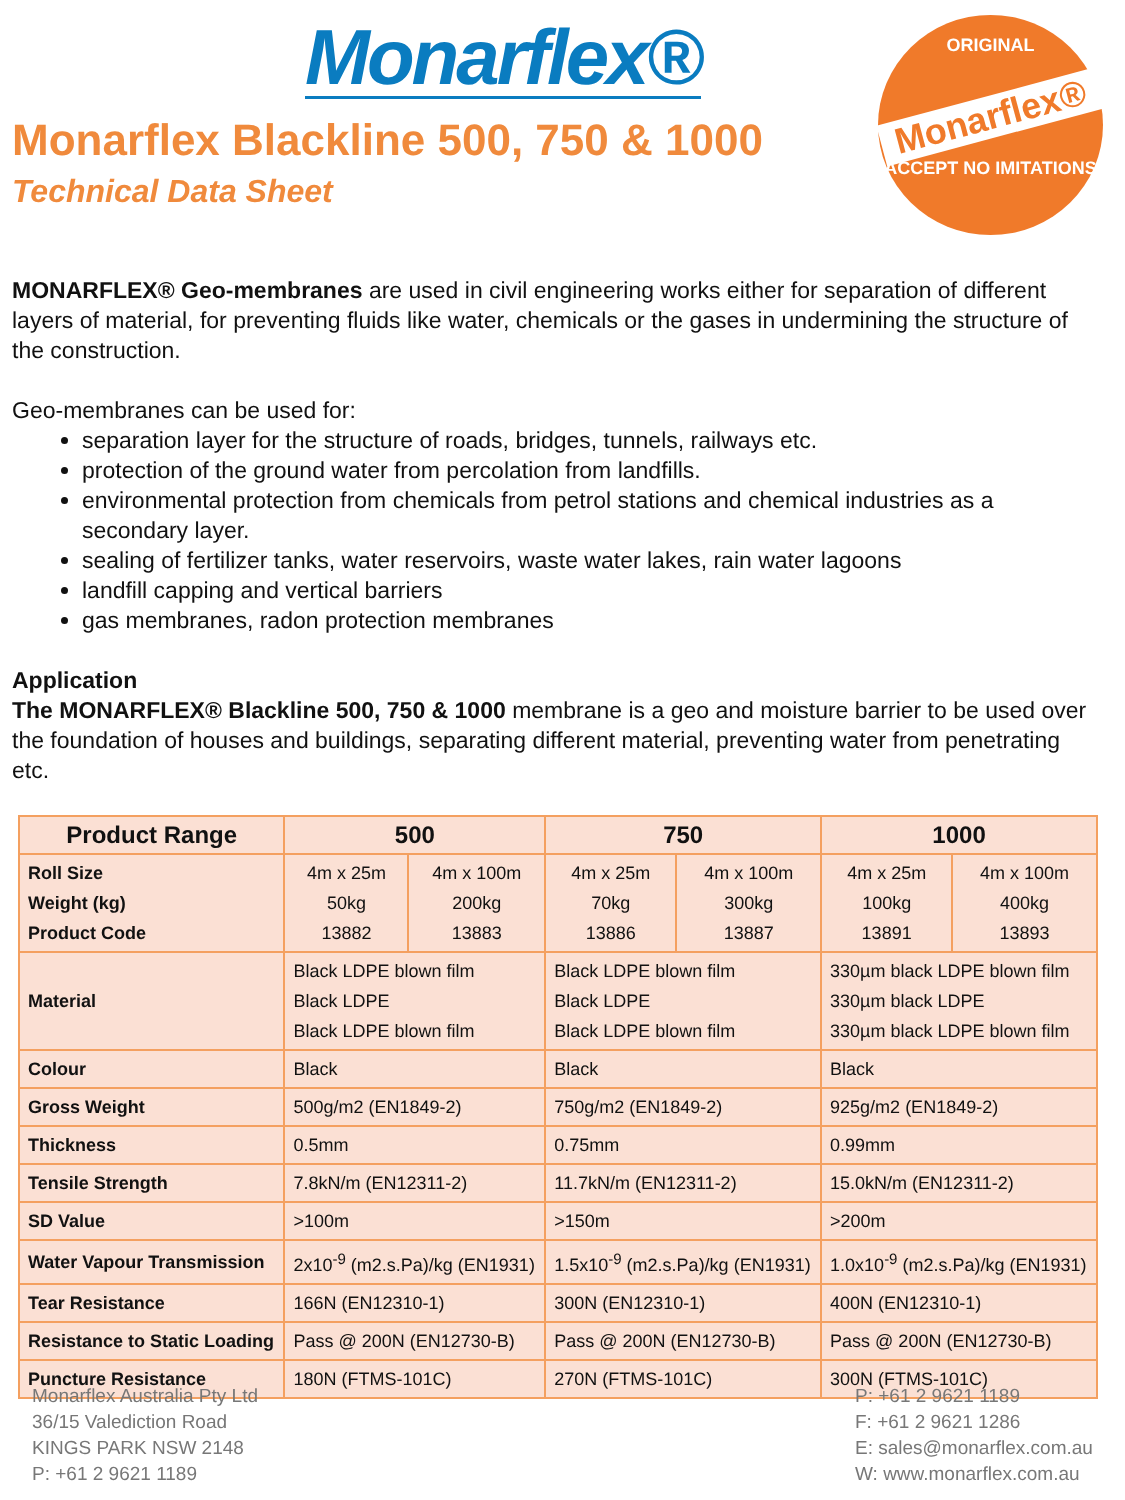Monarflex®
ORIGINAL
Monarflex®
ACCEPT NO IMITATIONS
Monarflex Blackline 500, 750 & 1000
Technical Data Sheet
MONARFLEX® Geo-membranes are used in civil engineering works either for separation of different layers of material, for preventing fluids like water, chemicals or the gases in undermining the structure of the construction.
Geo-membranes can be used for:
separation layer for the structure of roads, bridges, tunnels, railways etc.
protection of the ground water from percolation from landfills.
environmental protection from chemicals from petrol stations and chemical industries as a secondary layer.
sealing of fertilizer tanks, water reservoirs, waste water lakes, rain water lagoons
landfill capping and vertical barriers
gas membranes, radon protection membranes
Application
The MONARFLEX® Blackline 500, 750 & 1000 membrane is a geo and moisture barrier to be used over the foundation of houses and buildings, separating different material, preventing water from penetrating etc.
| Product Range | 500 | | 750 | | 1000 | |
| --- | --- | --- | --- | --- | --- | --- |
| Roll Size Weight (kg) Product Code | 4m x 25m 50kg 13882 | 4m x 100m 200kg 13883 | 4m x 25m 70kg 13886 | 4m x 100m 300kg 13887 | 4m x 25m 100kg 13891 | 4m x 100m 400kg 13893 |
| Material | Black LDPE blown film Black LDPE Black LDPE blown film | | Black LDPE blown film Black LDPE Black LDPE blown film | | 330µm black LDPE blown film 330µm black LDPE 330µm black LDPE blown film | |
| Colour | Black | | Black | | Black | |
| Gross Weight | 500g/m2 (EN1849-2) | | 750g/m2 (EN1849-2) | | 925g/m2 (EN1849-2) | |
| Thickness | 0.5mm | | 0.75mm | | 0.99mm | |
| Tensile Strength | 7.8kN/m (EN12311-2) | | 11.7kN/m (EN12311-2) | | 15.0kN/m (EN12311-2) | |
| SD Value | >100m | | >150m | | >200m | |
| Water Vapour Transmission | 2x10<sup>-9</sup> (m2.s.Pa)/kg (EN1931) | | 1.5x10<sup>-9</sup> (m2.s.Pa)/kg (EN1931) | | 1.0x10<sup>-9</sup> (m2.s.Pa)/kg (EN1931) | |
| Tear Resistance | 166N (EN12310-1) | | 300N (EN12310-1) | | 400N (EN12310-1) | |
| Resistance to Static Loading | Pass @ 200N (EN12730-B) | | Pass @ 200N (EN12730-B) | | Pass @ 200N (EN12730-B) | |
| Puncture Resistance | 180N (FTMS-101C) | | 270N (FTMS-101C) | | 300N (FTMS-101C) | |
Monarflex Australia Pty Ltd
36/15 Valediction Road
KINGS PARK NSW 2148
P: +61 2 9621 1189
P: +61 2 9621 1189
F: +61 2 9621 1286
E: sales@monarflex.com.au
W: www.monarflex.com.au